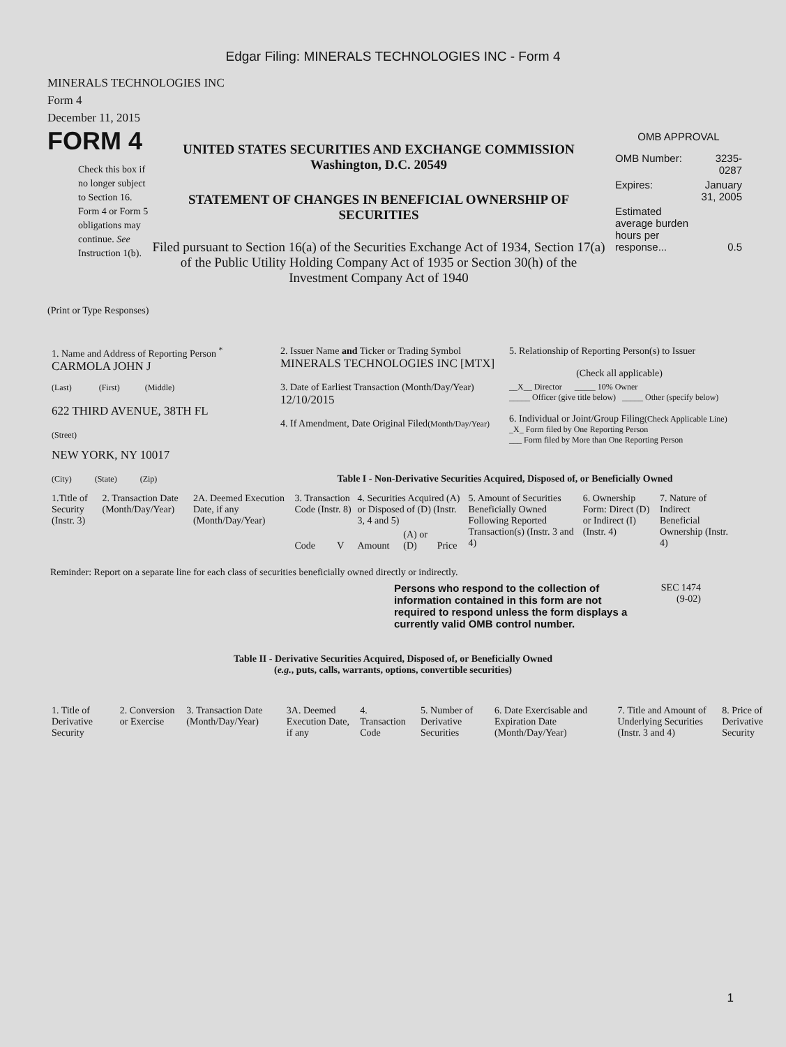Edgar Filing: MINERALS TECHNOLOGIES INC - Form 4
MINERALS TECHNOLOGIES INC
Form 4
December 11, 2015
FORM 4
Check this box if no longer subject to Section 16. Form 4 or Form 5 obligations may continue. See Instruction 1(b).
UNITED STATES SECURITIES AND EXCHANGE COMMISSION
Washington, D.C. 20549
STATEMENT OF CHANGES IN BENEFICIAL OWNERSHIP OF SECURITIES
Filed pursuant to Section 16(a) of the Securities Exchange Act of 1934, Section 17(a) of the Public Utility Holding Company Act of 1935 or Section 30(h) of the Investment Company Act of 1940
OMB APPROVAL
| OMB Number: | 3235-0287 |
| Expires: | January 31, 2005 |
| Estimated average burden hours per response... | 0.5 |
(Print or Type Responses)
| 1. Name and Address of Reporting Person <sup>*</sup> CARMOLA JOHN J | 2. Issuer Name and Ticker or Trading Symbol MINERALS TECHNOLOGIES INC [MTX] | 5. Relationship of Reporting Person(s) to Issuer (Check all applicable) |
| (Last) (First) (Middle) 622 THIRD AVENUE, 38TH FL (Street) | 3. Date of Earliest Transaction (Month/Day/Year) 12/10/2015 4. If Amendment, Date Original Filed (Month/Day/Year) | __X__ Director _____ 10% Owner _____ Officer (give title below) _____ Other (specify below) 6. Individual or Joint/Group Filing (Check Applicable Line) _X_ Form filed by One Reporting Person ___ Form filed by More than One Reporting Person |
| NEW YORK, NY 10017 (City) (State) (Zip) | Table I - Non-Derivative Securities Acquired, Disposed of, or Beneficially Owned | |
| 1.Title of Security (Instr. 3) | 2. Transaction Date (Month/Day/Year) | 2A. Deemed Execution Date, if any (Month/Day/Year) | 3. Transaction Code (Instr. 8) | | 4. Securities Acquired (A) or Disposed of (D) (Instr. 3, 4 and 5) | | | 5. Amount of Securities Beneficially Owned Following Reported Transaction(s) (Instr. 3 and 4) | 6. Ownership Form: Direct (D) or Indirect (I) (Instr. 4) | 7. Nature of Indirect Beneficial Ownership (Instr. 4) |
| --- | --- | --- | --- | --- | --- | --- | --- | --- | --- | --- |
| | | | Code | V | Amount | (A) or (D) | Price | | | |
Reminder: Report on a separate line for each class of securities beneficially owned directly or indirectly.
Persons who respond to the collection of information contained in this form are not required to respond unless the form displays a currently valid OMB control number.
SEC 1474
(9-02)
Table II - Derivative Securities Acquired, Disposed of, or Beneficially Owned
(e.g., puts, calls, warrants, options, convertible securities)
| 1. Title of Derivative Security | 2. Conversion or Exercise | 3. Transaction Date (Month/Day/Year) | 3A. Deemed Execution Date, if any | 4. Transaction Code | 5. Number of Derivative Securities | 6. Date Exercisable and Expiration Date (Month/Day/Year) | 7. Title and Amount of Underlying Securities (Instr. 3 and 4) | 8. Price of Derivative Security |
| --- | --- | --- | --- | --- | --- | --- | --- | --- |
1